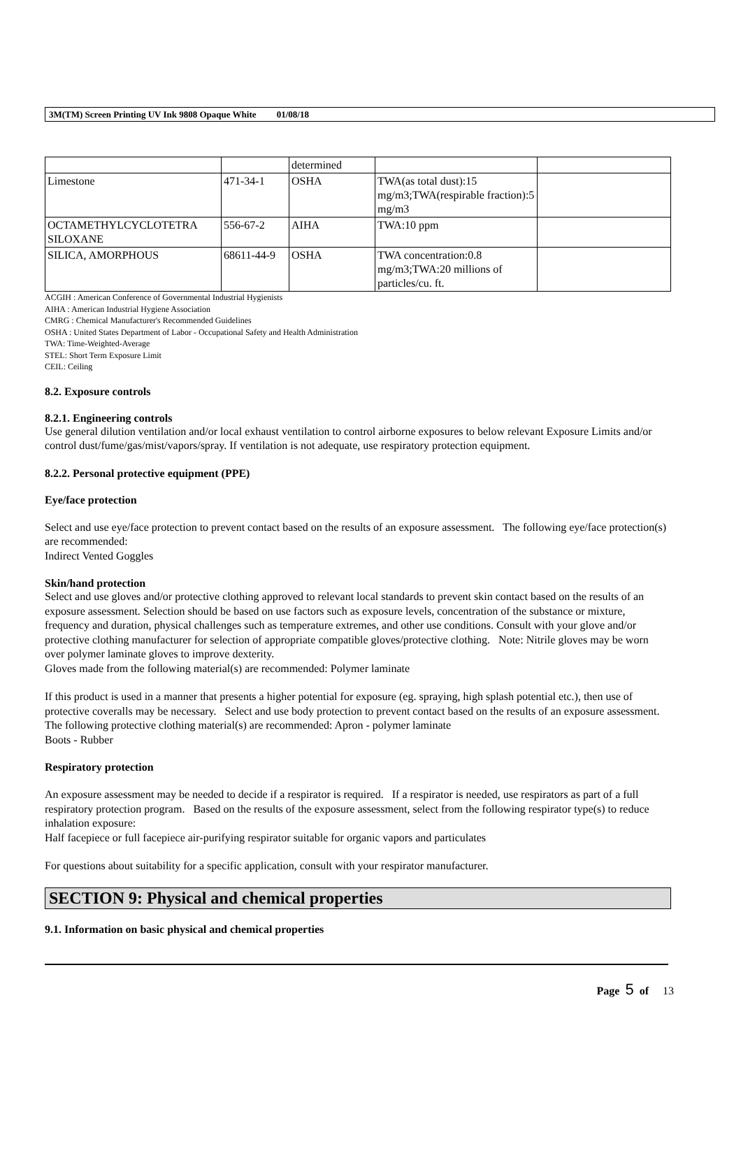3M(TM) Screen Printing UV Ink 9808 Opaque White 01/08/18
| | | determined | | |
| Limestone | 471-34-1 | OSHA | TWA(as total dust):15 mg/m3;TWA(respirable fraction):5 mg/m3 | |
| OCTAMETHYLCYCLOTETRA SILOXANE | 556-67-2 | AIHA | TWA:10 ppm | |
| SILICA, AMORPHOUS | 68611-44-9 | OSHA | TWA concentration:0.8 mg/m3;TWA:20 millions of particles/cu. ft. | |
ACGIH : American Conference of Governmental Industrial Hygienists
AIHA : American Industrial Hygiene Association
CMRG : Chemical Manufacturer's Recommended Guidelines
OSHA : United States Department of Labor - Occupational Safety and Health Administration
TWA: Time-Weighted-Average
STEL: Short Term Exposure Limit
CEIL: Ceiling
8.2. Exposure controls
8.2.1. Engineering controls
Use general dilution ventilation and/or local exhaust ventilation to control airborne exposures to below relevant Exposure Limits and/or control dust/fume/gas/mist/vapors/spray. If ventilation is not adequate, use respiratory protection equipment.
8.2.2. Personal protective equipment (PPE)
Eye/face protection
Select and use eye/face protection to prevent contact based on the results of an exposure assessment. The following eye/face protection(s) are recommended:
Indirect Vented Goggles
Skin/hand protection
Select and use gloves and/or protective clothing approved to relevant local standards to prevent skin contact based on the results of an exposure assessment. Selection should be based on use factors such as exposure levels, concentration of the substance or mixture, frequency and duration, physical challenges such as temperature extremes, and other use conditions. Consult with your glove and/or protective clothing manufacturer for selection of appropriate compatible gloves/protective clothing. Note: Nitrile gloves may be worn over polymer laminate gloves to improve dexterity.
Gloves made from the following material(s) are recommended: Polymer laminate
If this product is used in a manner that presents a higher potential for exposure (eg. spraying, high splash potential etc.), then use of protective coveralls may be necessary. Select and use body protection to prevent contact based on the results of an exposure assessment. The following protective clothing material(s) are recommended: Apron - polymer laminate
Boots - Rubber
Respiratory protection
An exposure assessment may be needed to decide if a respirator is required. If a respirator is needed, use respirators as part of a full respiratory protection program. Based on the results of the exposure assessment, select from the following respirator type(s) to reduce inhalation exposure:
Half facepiece or full facepiece air-purifying respirator suitable for organic vapors and particulates
For questions about suitability for a specific application, consult with your respirator manufacturer.
SECTION 9: Physical and chemical properties
9.1. Information on basic physical and chemical properties
Page 5 of 13